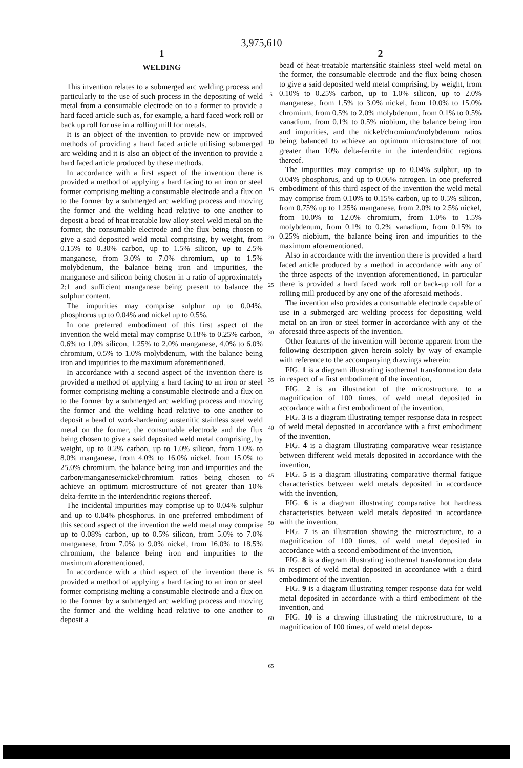3,975,610
1
WELDING
This invention relates to a submerged arc welding process and particularly to the use of such process in the depositing of weld metal from a consumable electrode on to a former to provide a hard faced article such as, for example, a hard faced work roll or back up roll for use in a rolling mill for metals.
It is an object of the invention to provide new or improved methods of providing a hard faced article utilising submerged arc welding and it is also an object of the invention to provide a hard faced article produced by these methods.
In accordance with a first aspect of the invention there is provided a method of applying a hard facing to an iron or steel former comprising melting a consumable electrode and a flux on to the former by a submerged arc welding process and moving the former and the welding head relative to one another to deposit a bead of heat treatable low alloy steel weld metal on the former, the consumable electrode and the flux being chosen to give a said deposited weld metal comprising, by weight, from 0.15% to 0.30% carbon, up to 1.5% silicon, up to 2.5% manganese, from 3.0% to 7.0% chromium, up to 1.5% molybdenum, the balance being iron and impurities, the manganese and silicon being chosen in a ratio of approximately 2:1 and sufficient manganese being present to balance the sulphur content.
The impurities may comprise sulphur up to 0.04%, phosphorus up to 0.04% and nickel up to 0.5%.
In one preferred embodiment of this first aspect of the invention the weld metal may comprise 0.18% to 0.25% carbon, 0.6% to 1.0% silicon, 1.25% to 2.0% manganese, 4.0% to 6.0% chromium, 0.5% to 1.0% molybdenum, with the balance being iron and impurities to the maximum aforementioned.
In accordance with a second aspect of the invention there is provided a method of applying a hard facing to an iron or steel former comprising melting a consumable electrode and a flux on to the former by a submerged arc welding process and moving the former and the welding head relative to one another to deposit a bead of work-hardening austenitic stainless steel weld metal on the former, the consumable electrode and the flux being chosen to give a said deposited weld metal comprising, by weight, up to 0.2% carbon, up to 1.0% silicon, from 1.0% to 8.0% manganese, from 4.0% to 16.0% nickel, from 15.0% to 25.0% chromium, the balance being iron and impurities and the carbon/manganese/nickel/chromium ratios being chosen to achieve an optimum microstructure of not greater than 10% delta-ferrite in the interdendritic regions thereof.
The incidental impurities may comprise up to 0.04% sulphur and up to 0.04% phosphorus. In one preferred embodiment of this second aspect of the invention the weld metal may comprise up to 0.08% carbon, up to 0.5% silicon, from 5.0% to 7.0% manganese, from 7.0% to 9.0% nickel, from 16.0% to 18.5% chromium, the balance being iron and impurities to the maximum aforementioned.
In accordance with a third aspect of the invention there is provided a method of applying a hard facing to an iron or steel former comprising melting a consumable electrode and a flux on to the former by a submerged arc welding process and moving the former and the welding head relative to one another to deposit a
5
10
15
20
25
30
35
40
45
50
55
60
65
2
bead of heat-treatable martensitic stainless steel weld metal on the former, the consumable electrode and the flux being chosen to give a said deposited weld metal comprising, by weight, from 0.10% to 0.25% carbon, up to 1.0% silicon, up to 2.0% manganese, from 1.5% to 3.0% nickel, from 10.0% to 15.0% chromium, from 0.5% to 2.0% molybdenum, from 0.1% to 0.5% vanadium, from 0.1% to 0.5% niobium, the balance being iron and impurities, and the nickel/chromium/molybdenum ratios being balanced to achieve an optimum microstructure of not greater than 10% delta-ferrite in the interdendritic regions thereof.
The impurities may comprise up to 0.04% sulphur, up to 0.04% phosphorus, and up to 0.06% nitrogen. In one preferred embodiment of this third aspect of the invention the weld metal may comprise from 0.10% to 0.15% carbon, up to 0.5% silicon, from 0.75% up to 1.25% manganese, from 2.0% to 2.5% nickel, from 10.0% to 12.0% chromium, from 1.0% to 1.5% molybdenum, from 0.1% to 0.2% vanadium, from 0.15% to 0.25% niobium, the balance being iron and impurities to the maximum aforementioned.
Also in accordance with the invention there is provided a hard faced article produced by a method in accordance with any of the three aspects of the invention aforementioned. In particular there is provided a hard faced work roll or back-up roll for a rolling mill produced by any one of the aforesaid methods.
The invention also provides a consumable electrode capable of use in a submerged arc welding process for depositing weld metal on an iron or steel former in accordance with any of the aforesaid three aspects of the invention.
Other features of the invention will become apparent from the following description given herein solely by way of example with reference to the accompanying drawings wherein:
FIG. 1 is a diagram illustrating isothermal transformation data in respect of a first embodiment of the invention,
FIG. 2 is an illustration of the microstructure, to a magnification of 100 times, of weld metal deposited in accordance with a first embodiment of the invention,
FIG. 3 is a diagram illustrating temper response data in respect of weld metal deposited in accordance with a first embodiment of the invention,
FIG. 4 is a diagram illustrating comparative wear resistance between different weld metals deposited in accordance with the invention,
FIG. 5 is a diagram illustrating comparative thermal fatigue characteristics between weld metals deposited in accordance with the invention,
FIG. 6 is a diagram illustrating comparative hot hardness characteristics between weld metals deposited in accordance with the invention,
FIG. 7 is an illustration showing the microstructure, to a magnification of 100 times, of weld metal deposited in accordance with a second embodiment of the invention,
FIG. 8 is a diagram illustrating isothermal transformation data in respect of weld metal deposited in accordance with a third embodiment of the invention.
FIG. 9 is a diagram illustrating temper response data for weld metal deposited in accordance with a third embodiment of the invention, and
FIG. 10 is a drawing illustrating the microstructure, to a magnification of 100 times, of weld metal depos-